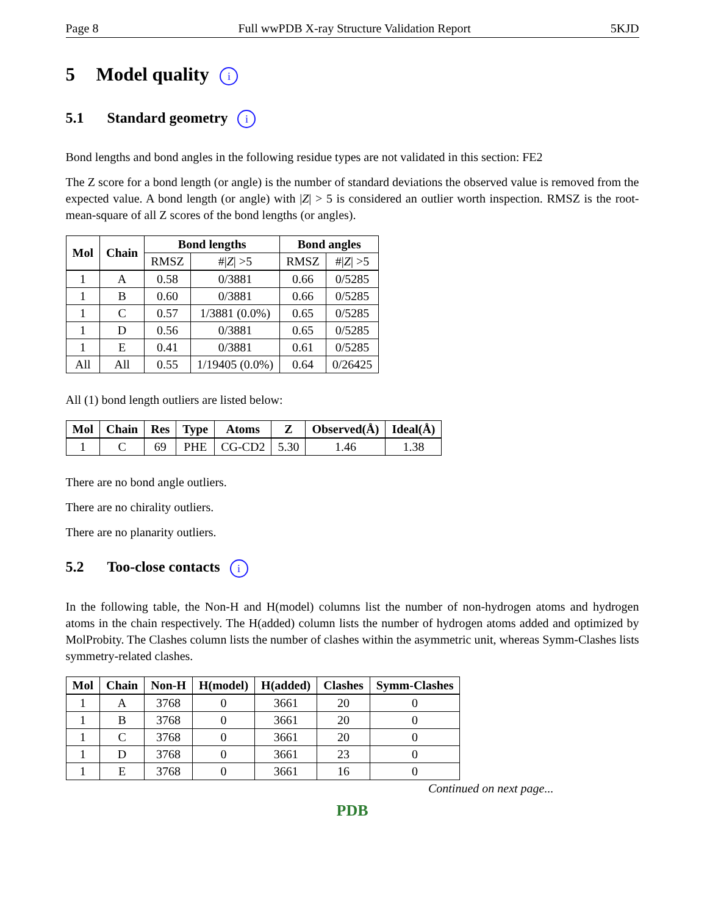Page 8 Full wwPDB X-ray Structure Validation Report 5KJD
5 Model quality i
5.1 Standard geometry i
Bond lengths and bond angles in the following residue types are not validated in this section: FE2
The Z score for a bond length (or angle) is the number of standard deviations the observed value is removed from the expected value. A bond length (or angle) with |Z| > 5 is considered an outlier worth inspection. RMSZ is the root-mean-square of all Z scores of the bond lengths (or angles).
| Mol | Chain | Bond lengths | | Bond angles | |
| --- | --- | --- | --- | --- | --- |
| | | RMSZ | #/ Z / >5 | RMSZ | #/ Z / >5 |
| 1 | A | 0.58 | 0/3881 | 0.66 | 0/5285 |
| 1 | B | 0.60 | 0/3881 | 0.66 | 0/5285 |
| 1 | C | 0.57 | 1/3881 (0.0%) | 0.65 | 0/5285 |
| 1 | D | 0.56 | 0/3881 | 0.65 | 0/5285 |
| 1 | E | 0.41 | 0/3881 | 0.61 | 0/5285 |
| All | All | 0.55 | 1/19405 (0.0%) | 0.64 | 0/26425 |
All (1) bond length outliers are listed below:
| Mol | Chain | Res | Type | Atoms | Z | Observed(Å) | Ideal(Å) |
| --- | --- | --- | --- | --- | --- | --- | --- |
| 1 | C | 69 | PHE | CG-CD2 | 5.30 | 1.46 | 1.38 |
There are no bond angle outliers.
There are no chirality outliers.
There are no planarity outliers.
5.2 Too-close contacts i
In the following table, the Non-H and H(model) columns list the number of non-hydrogen atoms and hydrogen atoms in the chain respectively. The H(added) column lists the number of hydrogen atoms added and optimized by MolProbity. The Clashes column lists the number of clashes within the asymmetric unit, whereas Symm-Clashes lists symmetry-related clashes.
| Mol | Chain | Non-H | H(model) | H(added) | Clashes | Symm-Clashes |
| --- | --- | --- | --- | --- | --- | --- |
| 1 | A | 3768 | 0 | 3661 | 20 | 0 |
| 1 | B | 3768 | 0 | 3661 | 20 | 0 |
| 1 | C | 3768 | 0 | 3661 | 20 | 0 |
| 1 | D | 3768 | 0 | 3661 | 23 | 0 |
| 1 | E | 3768 | 0 | 3661 | 16 | 0 |
Continued on next page...
PDB